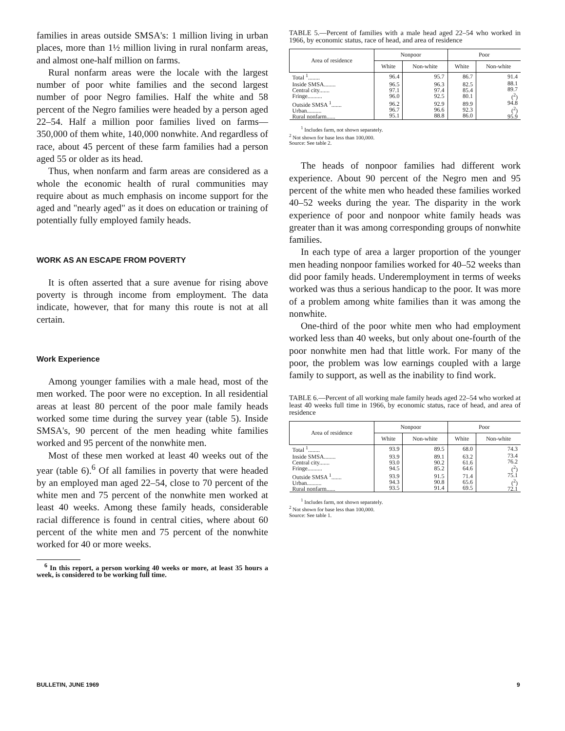families in areas outside SMSA's: 1 million living in urban places, more than 1½ million living in rural nonfarm areas, and almost one-half million on farms.
Rural nonfarm areas were the locale with the largest number of poor white families and the second largest number of poor Negro families. Half the white and 58 percent of the Negro families were headed by a person aged 22–54. Half a million poor families lived on farms—350,000 of them white, 140,000 nonwhite. And regardless of race, about 45 percent of these farm families had a person aged 55 or older as its head.
Thus, when nonfarm and farm areas are considered as a whole the economic health of rural communities may require about as much emphasis on income support for the aged and "nearly aged" as it does on education or training of potentially fully employed family heads.
WORK AS AN ESCAPE FROM POVERTY
It is often asserted that a sure avenue for rising above poverty is through income from employment. The data indicate, however, that for many this route is not at all certain.
Work Experience
Among younger families with a male head, most of the men worked. The poor were no exception. In all residential areas at least 80 percent of the poor male family heads worked some time during the survey year (table 5). Inside SMSA's, 90 percent of the men heading white families worked and 95 percent of the nonwhite men.
Most of these men worked at least 40 weeks out of the year (table 6).<sup>6</sup> Of all families in poverty that were headed by an employed man aged 22–54, close to 70 percent of the white men and 75 percent of the nonwhite men worked at least 40 weeks. Among these family heads, considerable racial difference is found in central cities, where about 60 percent of the white men and 75 percent of the nonwhite worked for 40 or more weeks.
<sup>6</sup> In this report, a person working 40 weeks or more, at least 35 hours a week, is considered to be working full time.
TABLE 5.—Percent of families with a male head aged 22–54 who worked in 1966, by economic status, race of head, and area of residence
| Area of residence | Nonpoor | | Poor | |
| --- | --- | --- | --- | --- |
| | White | Non-white | White | Non-white |
| Total <sup>1</sup>........ | 96.4 | 95.7 | 86.7 | 91.4 |
| Inside SMSA........ Central city....... Fringe.......... | 96.5 97.1 96.0 | 96.3 97.4 92.5 | 82.5 85.4 80.1 | 88.1 89.7 (<sup>2</sup>) |
| Outside SMSA <sup>1</sup>....... Urban.......... Rural nonfarm...... | 96.2 96.7 95.1 | 92.9 96.6 88.8 | 89.9 92.3 86.0 | 94.8 (<sup>2</sup>) 95.9 |
<sup>1</sup> Includes farm, not shown separately.
<sup>2</sup> Not shown for base less than 100,000.
Source: See table 2.
The heads of nonpoor families had different work experience. About 90 percent of the Negro men and 95 percent of the white men who headed these families worked 40–52 weeks during the year. The disparity in the work experience of poor and nonpoor white family heads was greater than it was among corresponding groups of nonwhite families.
In each type of area a larger proportion of the younger men heading nonpoor families worked for 40–52 weeks than did poor family heads. Underemployment in terms of weeks worked was thus a serious handicap to the poor. It was more of a problem among white families than it was among the nonwhite.
One-third of the poor white men who had employment worked less than 40 weeks, but only about one-fourth of the poor nonwhite men had that little work. For many of the poor, the problem was low earnings coupled with a large family to support, as well as the inability to find work.
TABLE 6.—Percent of all working male family heads aged 22–54 who worked at least 40 weeks full time in 1966, by economic status, race of head, and area of residence
| Area of residence | Nonpoor | | Poor | |
| --- | --- | --- | --- | --- |
| | White | Non-white | White | Non-white |
| Total <sup>1</sup>........ | 93.9 | 89.5 | 68.0 | 74.3 |
| Inside SMSA........ Central city....... Fringe.......... | 93.9 93.0 94.5 | 89.1 90.2 85.2 | 63.2 61.6 64.6 | 73.4 76.2 (<sup>2</sup>) |
| Outside SMSA <sup>1</sup>....... Urban.......... Rural nonfarm...... | 93.9 94.3 93.5 | 91.5 90.8 91.4 | 71.4 65.6 69.5 | 75.1 (<sup>2</sup>) 72.1 |
<sup>1</sup> Includes farm, not shown separately.
<sup>2</sup> Not shown for base less than 100,000.
Source: See table 1.
BULLETIN, JUNE 1969 9